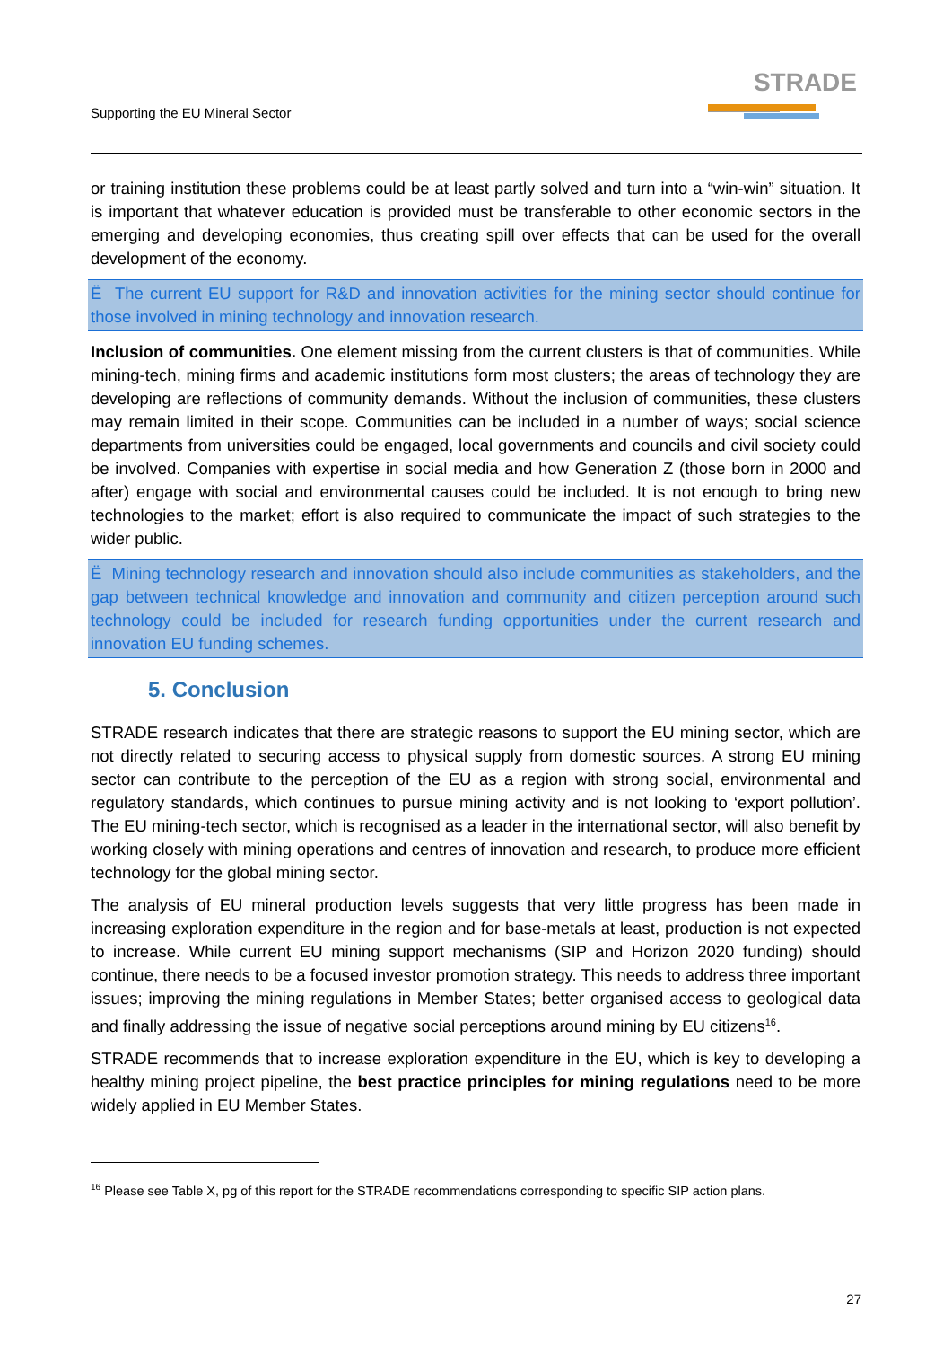Supporting the EU Mineral Sector
STRADE
or training institution these problems could be at least partly solved and turn into a “win-win” situation. It is important that whatever education is provided must be transferable to other economic sectors in the emerging and developing economies, thus creating spill over effects that can be used for the overall development of the economy.
Ë The current EU support for R&D and innovation activities for the mining sector should continue for those involved in mining technology and innovation research.
Inclusion of communities. One element missing from the current clusters is that of communities. While mining-tech, mining firms and academic institutions form most clusters; the areas of technology they are developing are reflections of community demands. Without the inclusion of communities, these clusters may remain limited in their scope. Communities can be included in a number of ways; social science departments from universities could be engaged, local governments and councils and civil society could be involved. Companies with expertise in social media and how Generation Z (those born in 2000 and after) engage with social and environmental causes could be included. It is not enough to bring new technologies to the market; effort is also required to communicate the impact of such strategies to the wider public.
Ë Mining technology research and innovation should also include communities as stakeholders, and the gap between technical knowledge and innovation and community and citizen perception around such technology could be included for research funding opportunities under the current research and innovation EU funding schemes.
5. Conclusion
STRADE research indicates that there are strategic reasons to support the EU mining sector, which are not directly related to securing access to physical supply from domestic sources. A strong EU mining sector can contribute to the perception of the EU as a region with strong social, environmental and regulatory standards, which continues to pursue mining activity and is not looking to ‘export pollution’. The EU mining-tech sector, which is recognised as a leader in the international sector, will also benefit by working closely with mining operations and centres of innovation and research, to produce more efficient technology for the global mining sector.
The analysis of EU mineral production levels suggests that very little progress has been made in increasing exploration expenditure in the region and for base-metals at least, production is not expected to increase. While current EU mining support mechanisms (SIP and Horizon 2020 funding) should continue, there needs to be a focused investor promotion strategy. This needs to address three important issues; improving the mining regulations in Member States; better organised access to geological data and finally addressing the issue of negative social perceptions around mining by EU citizens<sup>16</sup>.
STRADE recommends that to increase exploration expenditure in the EU, which is key to developing a healthy mining project pipeline, the best practice principles for mining regulations need to be more widely applied in EU Member States.
<sup>16</sup> Please see Table X, pg of this report for the STRADE recommendations corresponding to specific SIP action plans.
27